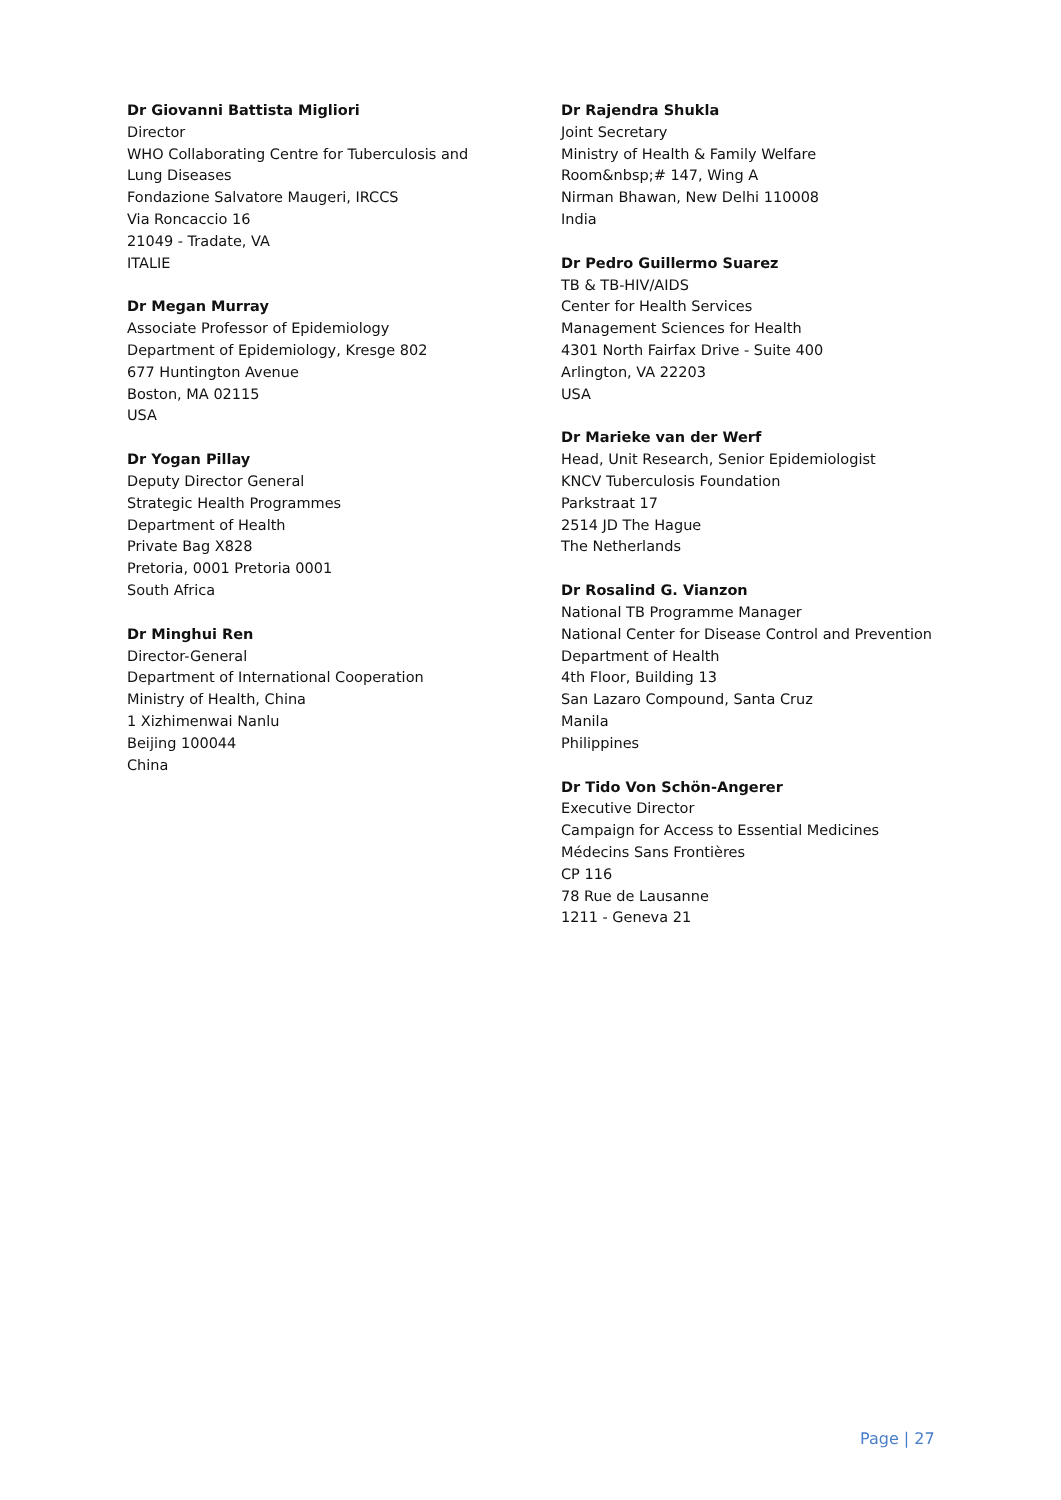Dr Giovanni Battista Migliori
Director
WHO Collaborating Centre for Tuberculosis and
Lung Diseases
Fondazione Salvatore Maugeri, IRCCS
Via Roncaccio 16
21049 - Tradate, VA
ITALIE
Dr Megan Murray
Associate Professor of Epidemiology
Department of Epidemiology, Kresge 802
677 Huntington Avenue
Boston, MA 02115
USA
Dr Yogan Pillay
Deputy Director General
Strategic Health Programmes
Department of Health
Private Bag X828
Pretoria, 0001 Pretoria 0001
South Africa
Dr Minghui Ren
Director-General
Department of International Cooperation
Ministry of Health, China
1 Xizhimenwai Nanlu
Beijing 100044
China
Dr Rajendra Shukla
Joint Secretary
Ministry of Health & Family Welfare
Room&nbsp;# 147, Wing A
Nirman Bhawan, New Delhi 110008
India
Dr Pedro Guillermo Suarez
TB & TB-HIV/AIDS
Center for Health Services
Management Sciences for Health
4301 North Fairfax Drive - Suite 400
Arlington, VA 22203
USA
Dr Marieke van der Werf
Head, Unit Research, Senior Epidemiologist
KNCV Tuberculosis Foundation
Parkstraat 17
2514 JD The Hague
The Netherlands
Dr Rosalind G. Vianzon
National TB Programme Manager
National Center for Disease Control and Prevention
Department of Health
4th Floor, Building 13
San Lazaro Compound, Santa Cruz
Manila
Philippines
Dr Tido Von Schön-Angerer
Executive Director
Campaign for Access to Essential Medicines
Médecins Sans Frontières
CP 116
78 Rue de Lausanne
1211 - Geneva 21
Page | 27